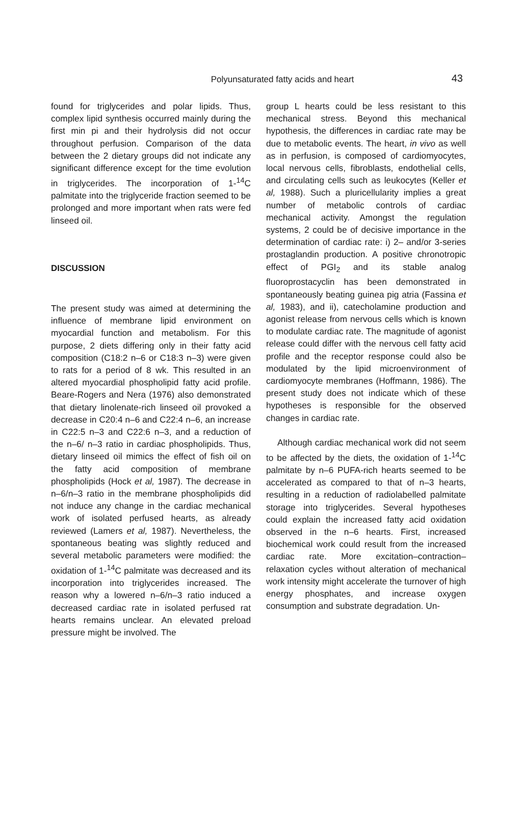Polyunsaturated fatty acids and heart
43
found for triglycerides and polar lipids. Thus, complex lipid synthesis occurred mainly during the first min pi and their hydrolysis did not occur throughout perfusion. Comparison of the data between the 2 dietary groups did not indicate any significant difference except for the time evolution in triglycerides. The incorporation of 1-<sup>14</sup>C palmitate into the triglyceride fraction seemed to be prolonged and more important when rats were fed linseed oil.
DISCUSSION
The present study was aimed at determining the influence of membrane lipid environment on myocardial function and metabolism. For this purpose, 2 diets differing only in their fatty acid composition (C18:2 n–6 or C18:3 n–3) were given to rats for a period of 8 wk. This resulted in an altered myocardial phospholipid fatty acid profile. Beare-Rogers and Nera (1976) also demonstrated that dietary linolenate-rich linseed oil provoked a decrease in C20:4 n–6 and C22:4 n–6, an increase in C22:5 n–3 and C22:6 n–3, and a reduction of the n–6/ n–3 ratio in cardiac phospholipids. Thus, dietary linseed oil mimics the effect of fish oil on the fatty acid composition of membrane phospholipids (Hock et al, 1987). The decrease in n–6/n–3 ratio in the membrane phospholipids did not induce any change in the cardiac mechanical work of isolated perfused hearts, as already reviewed (Lamers et al, 1987). Nevertheless, the spontaneous beating was slightly reduced and several metabolic parameters were modified: the oxidation of 1-<sup>14</sup>C palmitate was decreased and its incorporation into triglycerides increased. The reason why a lowered n–6/n–3 ratio induced a decreased cardiac rate in isolated perfused rat hearts remains unclear. An elevated preload pressure might be involved. The
group L hearts could be less resistant to this mechanical stress. Beyond this mechanical hypothesis, the differences in cardiac rate may be due to metabolic events. The heart, in vivo as well as in perfusion, is composed of cardiomyocytes, local nervous cells, fibroblasts, endothelial cells, and circulating cells such as leukocytes (Keller et al, 1988). Such a pluricellularity implies a great number of metabolic controls of cardiac mechanical activity. Amongst the regulation systems, 2 could be of decisive importance in the determination of cardiac rate: i) 2– and/or 3-series prostaglandin production. A positive chronotropic effect of PGI<sub>2</sub> and its stable analog fluoroprostacyclin has been demonstrated in spontaneously beating guinea pig atria (Fassina et al, 1983), and ii), catecholamine production and agonist release from nervous cells which is known to modulate cardiac rate. The magnitude of agonist release could differ with the nervous cell fatty acid profile and the receptor response could also be modulated by the lipid microenvironment of cardiomyocyte membranes (Hoffmann, 1986). The present study does not indicate which of these hypotheses is responsible for the observed changes in cardiac rate.
Although cardiac mechanical work did not seem to be affected by the diets, the oxidation of 1-<sup>14</sup>C palmitate by n–6 PUFA-rich hearts seemed to be accelerated as compared to that of n–3 hearts, resulting in a reduction of radiolabelled palmitate storage into triglycerides. Several hypotheses could explain the increased fatty acid oxidation observed in the n–6 hearts. First, increased biochemical work could result from the increased cardiac rate. More excitation–contraction–relaxation cycles without alteration of mechanical work intensity might accelerate the turnover of high energy phosphates, and increase oxygen consumption and substrate degradation. Un-